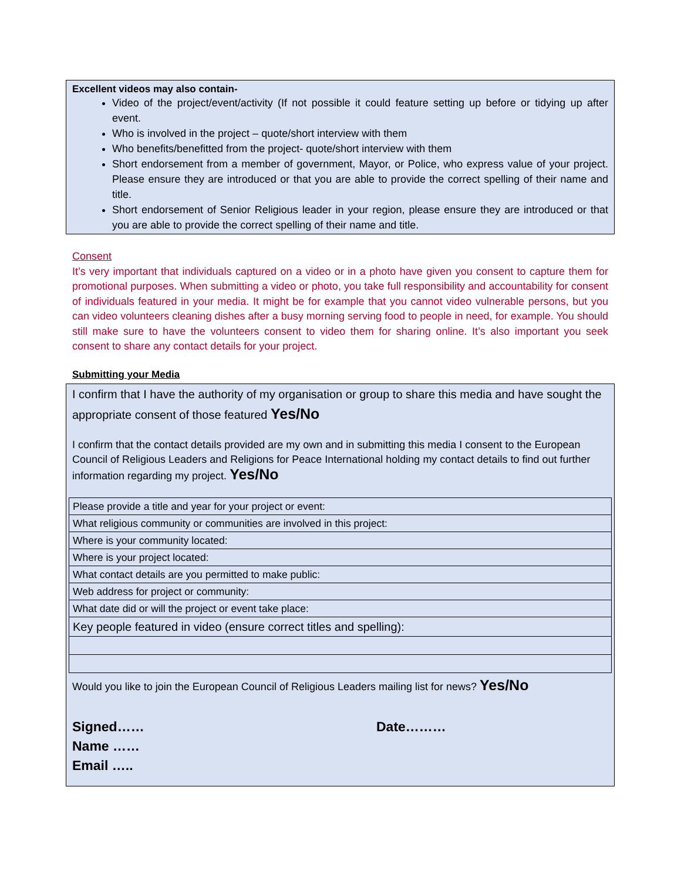Excellent videos may also contain-
Video of the project/event/activity (If not possible it could feature setting up before or tidying up after event.
Who is involved in the project – quote/short interview with them
Who benefits/benefitted from the project- quote/short interview with them
Short endorsement from a member of government, Mayor, or Police, who express value of your project. Please ensure they are introduced or that you are able to provide the correct spelling of their name and title.
Short endorsement of Senior Religious leader in your region, please ensure they are introduced or that you are able to provide the correct spelling of their name and title.
Consent
It’s very important that individuals captured on a video or in a photo have given you consent to capture them for promotional purposes. When submitting a video or photo, you take full responsibility and accountability for consent of individuals featured in your media. It might be for example that you cannot video vulnerable persons, but you can video volunteers cleaning dishes after a busy morning serving food to people in need, for example. You should still make sure to have the volunteers consent to video them for sharing online. It’s also important you seek consent to share any contact details for your project.
Submitting your Media
I confirm that I have the authority of my organisation or group to share this media and have sought the appropriate consent of those featured Yes/No
I confirm that the contact details provided are my own and in submitting this media I consent to the European Council of Religious Leaders and Religions for Peace International holding my contact details to find out further information regarding my project. Yes/No
| Please provide a title and year for your project or event: |
| What religious community or communities are involved in this project: |
| Where is your community located: |
| Where is your project located: |
| What contact details are you permitted to make public: |
| Web address for project or community: |
| What date did or will the project or event take place: |
| Key people featured in video (ensure correct titles and spelling): |
Would you like to join the European Council of Religious Leaders mailing list for news? Yes/No
Signed…… Date………
Name ……
Email …..